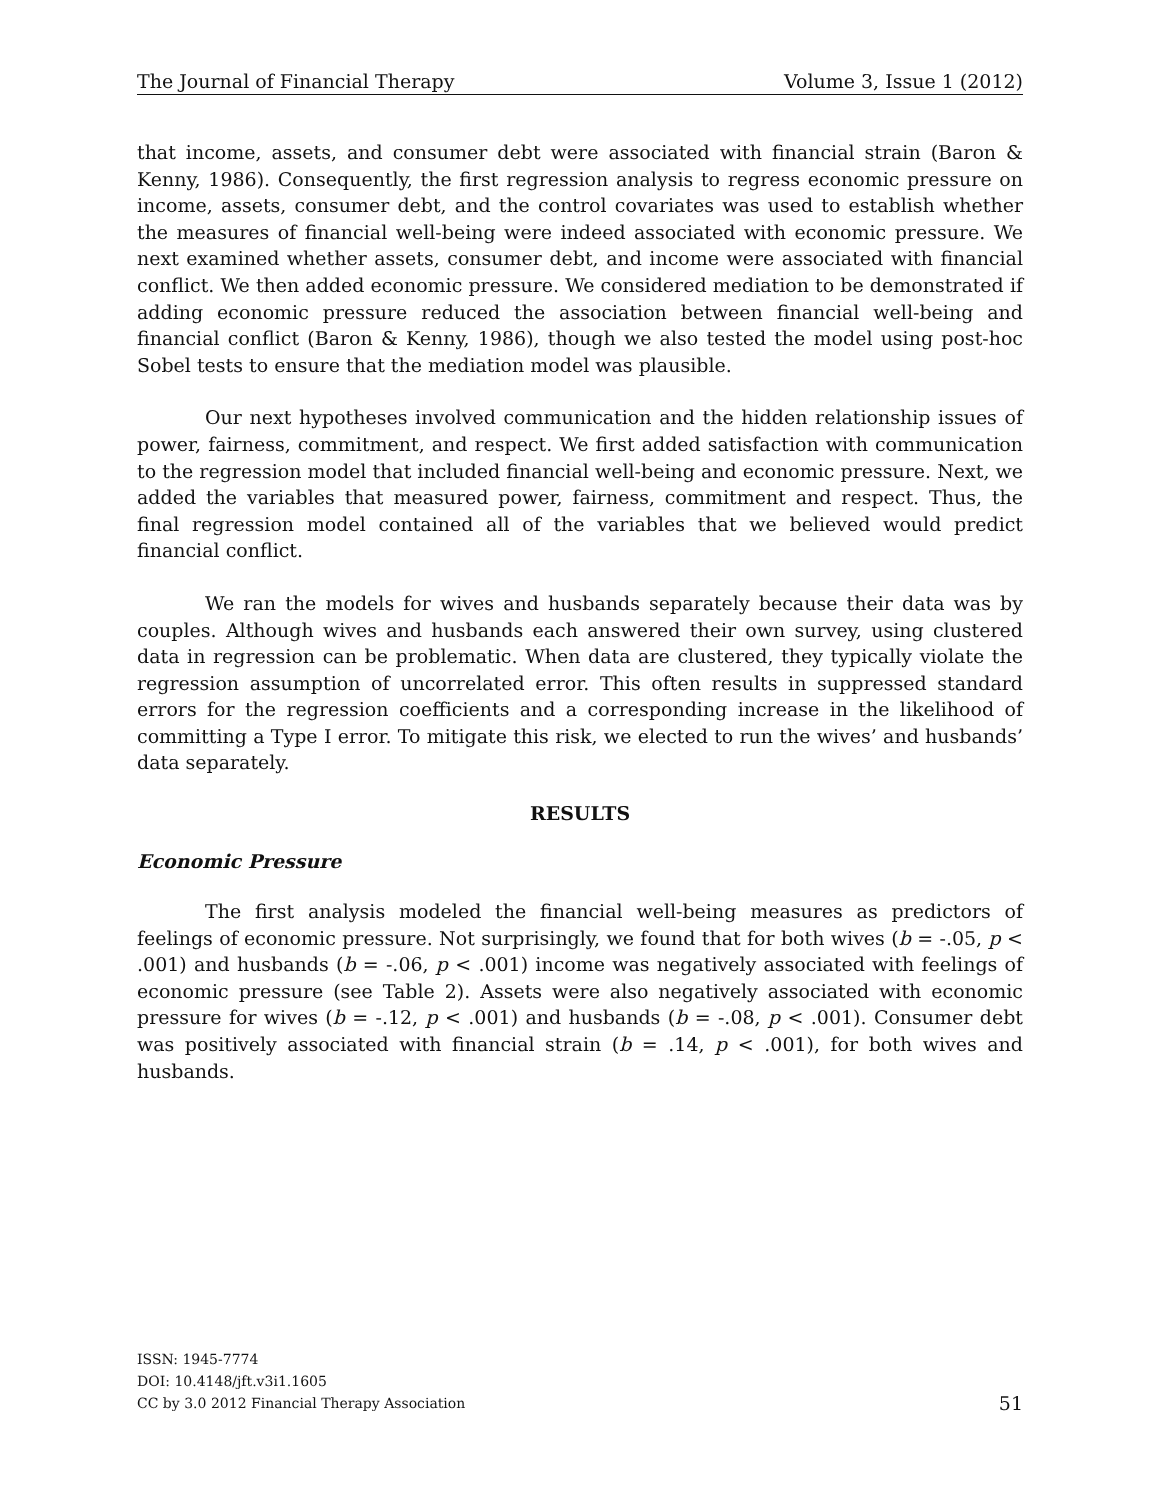The Journal of Financial Therapy Volume 3, Issue 1 (2012)
that income, assets, and consumer debt were associated with financial strain (Baron & Kenny, 1986). Consequently, the first regression analysis to regress economic pressure on income, assets, consumer debt, and the control covariates was used to establish whether the measures of financial well-being were indeed associated with economic pressure. We next examined whether assets, consumer debt, and income were associated with financial conflict. We then added economic pressure. We considered mediation to be demonstrated if adding economic pressure reduced the association between financial well-being and financial conflict (Baron & Kenny, 1986), though we also tested the model using post-hoc Sobel tests to ensure that the mediation model was plausible.
Our next hypotheses involved communication and the hidden relationship issues of power, fairness, commitment, and respect. We first added satisfaction with communication to the regression model that included financial well-being and economic pressure. Next, we added the variables that measured power, fairness, commitment and respect. Thus, the final regression model contained all of the variables that we believed would predict financial conflict.
We ran the models for wives and husbands separately because their data was by couples. Although wives and husbands each answered their own survey, using clustered data in regression can be problematic. When data are clustered, they typically violate the regression assumption of uncorrelated error. This often results in suppressed standard errors for the regression coefficients and a corresponding increase in the likelihood of committing a Type I error. To mitigate this risk, we elected to run the wives’ and husbands’ data separately.
RESULTS
Economic Pressure
The first analysis modeled the financial well-being measures as predictors of feelings of economic pressure. Not surprisingly, we found that for both wives (b = -.05, p < .001) and husbands (b = -.06, p < .001) income was negatively associated with feelings of economic pressure (see Table 2). Assets were also negatively associated with economic pressure for wives (b = -.12, p < .001) and husbands (b = -.08, p < .001). Consumer debt was positively associated with financial strain (b = .14, p < .001), for both wives and husbands.
ISSN: 1945-7774
DOI: 10.4148/jft.v3i1.1605
CC by 3.0 2012 Financial Therapy Association
51